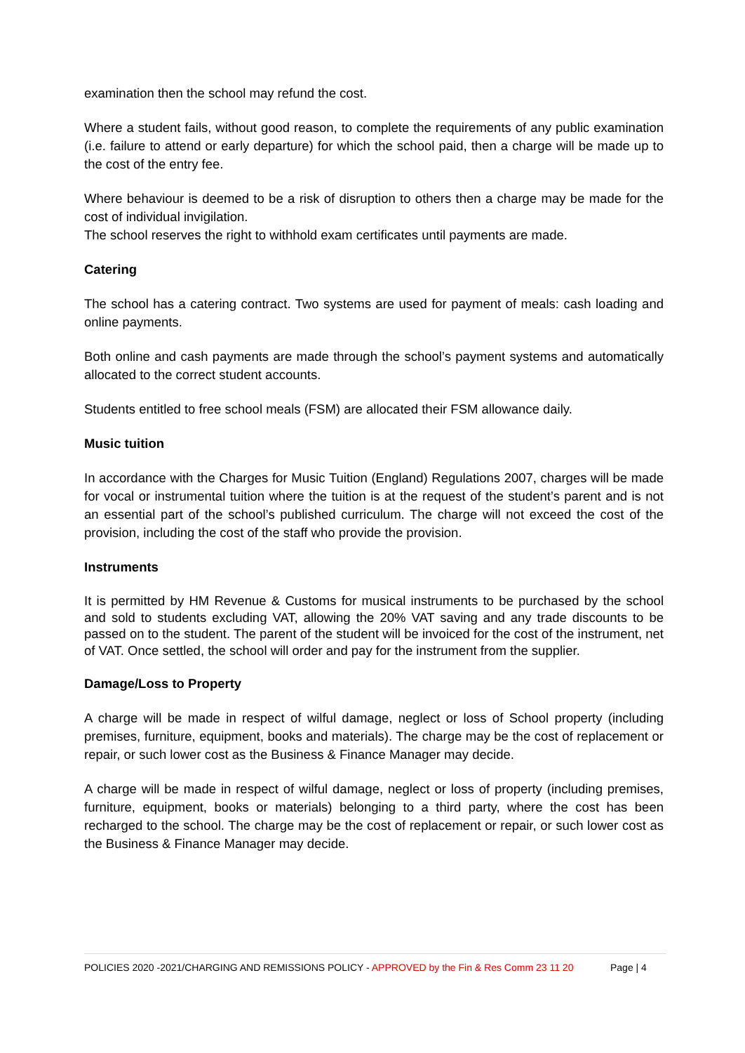examination then the school may refund the cost.
Where a student fails, without good reason, to complete the requirements of any public examination (i.e. failure to attend or early departure) for which the school paid, then a charge will be made up to the cost of the entry fee.
Where behaviour is deemed to be a risk of disruption to others then a charge may be made for the cost of individual invigilation.
The school reserves the right to withhold exam certificates until payments are made.
Catering
The school has a catering contract. Two systems are used for payment of meals: cash loading and online payments.
Both online and cash payments are made through the school’s payment systems and automatically allocated to the correct student accounts.
Students entitled to free school meals (FSM) are allocated their FSM allowance daily.
Music tuition
In accordance with the Charges for Music Tuition (England) Regulations 2007, charges will be made for vocal or instrumental tuition where the tuition is at the request of the student’s parent and is not an essential part of the school’s published curriculum. The charge will not exceed the cost of the provision, including the cost of the staff who provide the provision.
Instruments
It is permitted by HM Revenue & Customs for musical instruments to be purchased by the school and sold to students excluding VAT, allowing the 20% VAT saving and any trade discounts to be passed on to the student. The parent of the student will be invoiced for the cost of the instrument, net of VAT. Once settled, the school will order and pay for the instrument from the supplier.
Damage/Loss to Property
A charge will be made in respect of wilful damage, neglect or loss of School property (including premises, furniture, equipment, books and materials). The charge may be the cost of replacement or repair, or such lower cost as the Business & Finance Manager may decide.
A charge will be made in respect of wilful damage, neglect or loss of property (including premises, furniture, equipment, books or materials) belonging to a third party, where the cost has been recharged to the school. The charge may be the cost of replacement or repair, or such lower cost as the Business & Finance Manager may decide.
POLICIES 2020 -2021/CHARGING AND REMISSIONS POLICY - APPROVED by the Fin & Res Comm 23 11 20 Page | 4